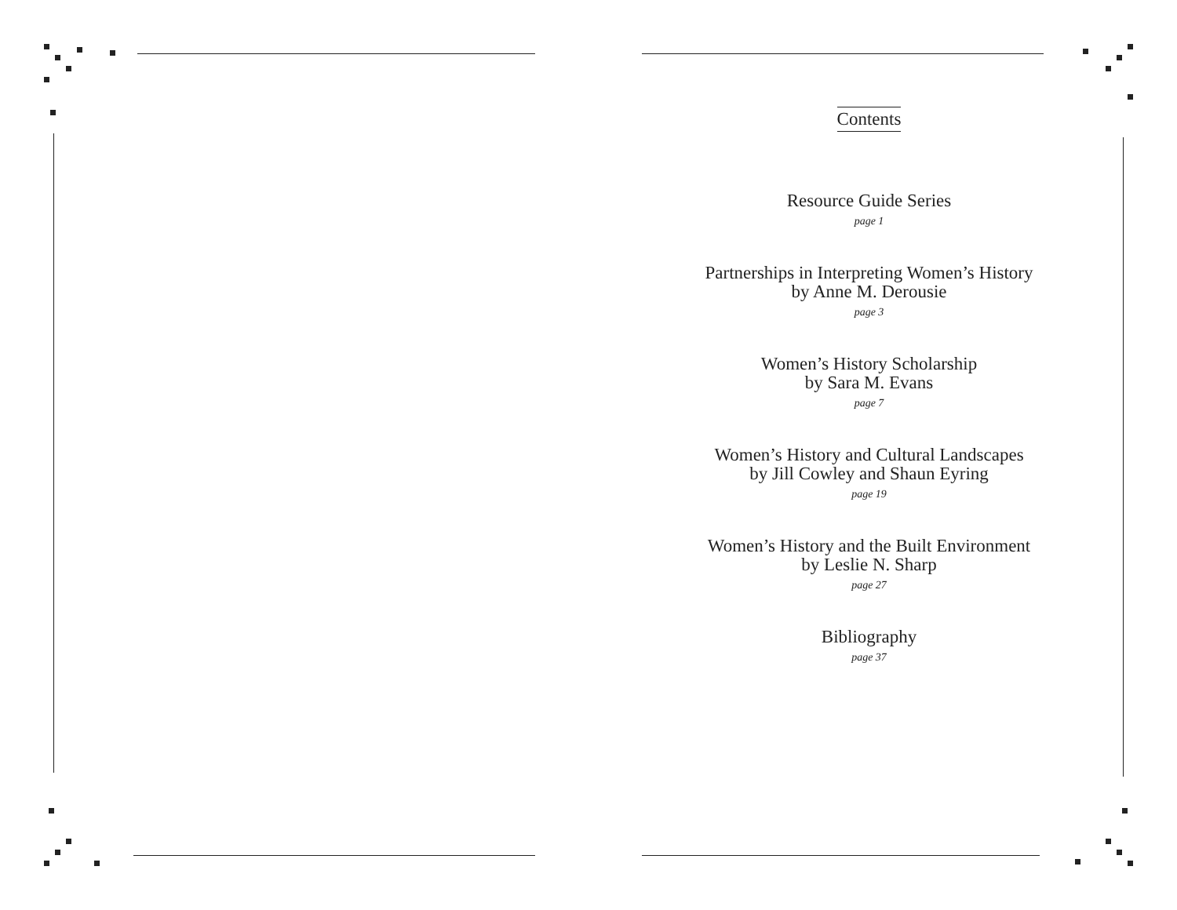Contents
Resource Guide Series
page 1
Partnerships in Interpreting Women’s History
by Anne M. Derousie
page 3
Women’s History Scholarship
by Sara M. Evans
page 7
Women’s History and Cultural Landscapes
by Jill Cowley and Shaun Eyring
page 19
Women’s History and the Built Environment
by Leslie N. Sharp
page 27
Bibliography
page 37